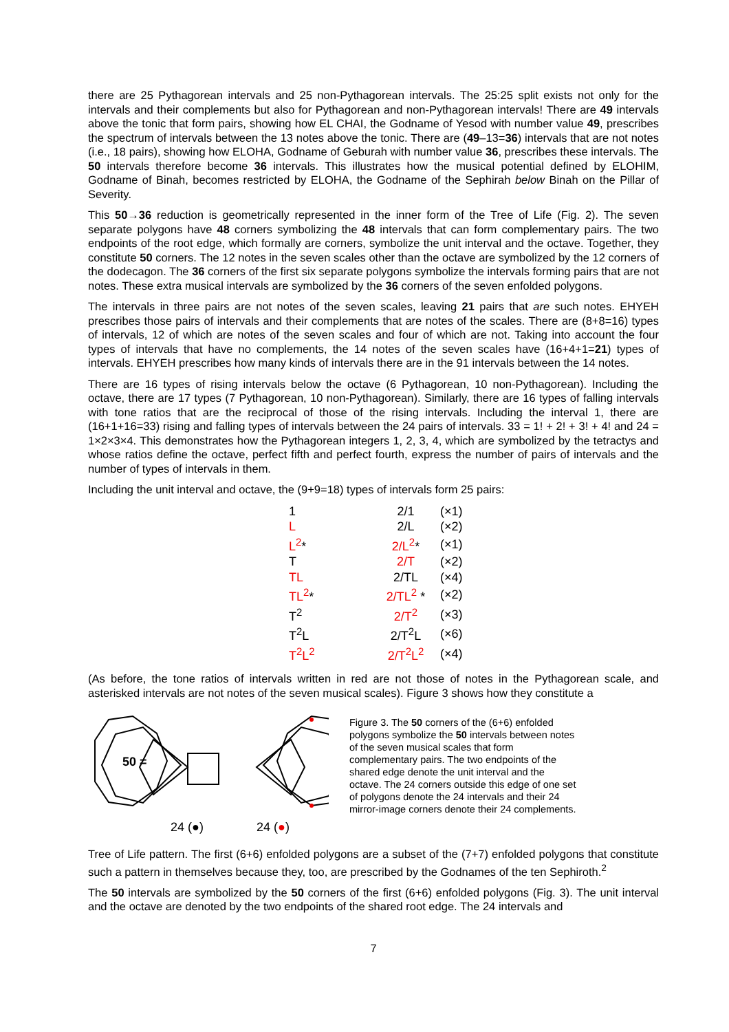there are 25 Pythagorean intervals and 25 non-Pythagorean intervals. The 25:25 split exists not only for the intervals and their complements but also for Pythagorean and non-Pythagorean intervals! There are 49 intervals above the tonic that form pairs, showing how EL CHAI, the Godname of Yesod with number value 49, prescribes the spectrum of intervals between the 13 notes above the tonic. There are (49–13=36) intervals that are not notes (i.e., 18 pairs), showing how ELOHA, Godname of Geburah with number value 36, prescribes these intervals. The 50 intervals therefore become 36 intervals. This illustrates how the musical potential defined by ELOHIM, Godname of Binah, becomes restricted by ELOHA, the Godname of the Sephirah below Binah on the Pillar of Severity.
This 50→36 reduction is geometrically represented in the inner form of the Tree of Life (Fig. 2). The seven separate polygons have 48 corners symbolizing the 48 intervals that can form complementary pairs. The two endpoints of the root edge, which formally are corners, symbolize the unit interval and the octave. Together, they constitute 50 corners. The 12 notes in the seven scales other than the octave are symbolized by the 12 corners of the dodecagon. The 36 corners of the first six separate polygons symbolize the intervals forming pairs that are not notes. These extra musical intervals are symbolized by the 36 corners of the seven enfolded polygons.
The intervals in three pairs are not notes of the seven scales, leaving 21 pairs that are such notes. EHYEH prescribes those pairs of intervals and their complements that are notes of the scales. There are (8+8=16) types of intervals, 12 of which are notes of the seven scales and four of which are not. Taking into account the four types of intervals that have no complements, the 14 notes of the seven scales have (16+4+1=21) types of intervals. EHYEH prescribes how many kinds of intervals there are in the 91 intervals between the 14 notes.
There are 16 types of rising intervals below the octave (6 Pythagorean, 10 non-Pythagorean). Including the octave, there are 17 types (7 Pythagorean, 10 non-Pythagorean). Similarly, there are 16 types of falling intervals with tone ratios that are the reciprocal of those of the rising intervals. Including the interval 1, there are (16+1+16=33) rising and falling types of intervals between the 24 pairs of intervals. 33 = 1! + 2! + 3! + 4! and 24 = 1×2×3×4. This demonstrates how the Pythagorean integers 1, 2, 3, 4, which are symbolized by the tetractys and whose ratios define the octave, perfect fifth and perfect fourth, express the number of pairs of intervals and the number of types of intervals in them.
Including the unit interval and octave, the (9+9=18) types of intervals form 25 pairs:
| 1 | 2/1 | (×1) |
| L | 2/L | (×2) |
| L<sup>2</sup> * | 2/L<sup>2</sup> * | (×1) |
| T | 2/T | (×2) |
| TL | 2/TL | (×4) |
| TL<sup>2</sup> * | 2/TL<sup>2</sup> * | (×2) |
| T<sup>2</sup> | 2/T<sup>2</sup> | (×3) |
| T<sup>2</sup>L | 2/T<sup>2</sup>L | (×6) |
| T<sup>2</sup>L<sup>2</sup> | 2/T<sup>2</sup>L<sup>2</sup> | (×4) |
(As before, the tone ratios of intervals written in red are not those of notes in the Pythagorean scale, and asterisked intervals are not notes of the seven musical scales). Figure 3 shows how they constitute a
50 =
24 (●)
24 (●)
Figure 3. The 50 corners of the (6+6) enfolded polygons symbolize the 50 intervals between notes of the seven musical scales that form complementary pairs. The two endpoints of the shared edge denote the unit interval and the octave. The 24 corners outside this edge of one set of polygons denote the 24 intervals and their 24 mirror-image corners denote their 24 complements.
Tree of Life pattern. The first (6+6) enfolded polygons are a subset of the (7+7) enfolded polygons that constitute such a pattern in themselves because they, too, are prescribed by the Godnames of the ten Sephiroth.<sup>2</sup>
The 50 intervals are symbolized by the 50 corners of the first (6+6) enfolded polygons (Fig. 3). The unit interval and the octave are denoted by the two endpoints of the shared root edge. The 24 intervals and
7